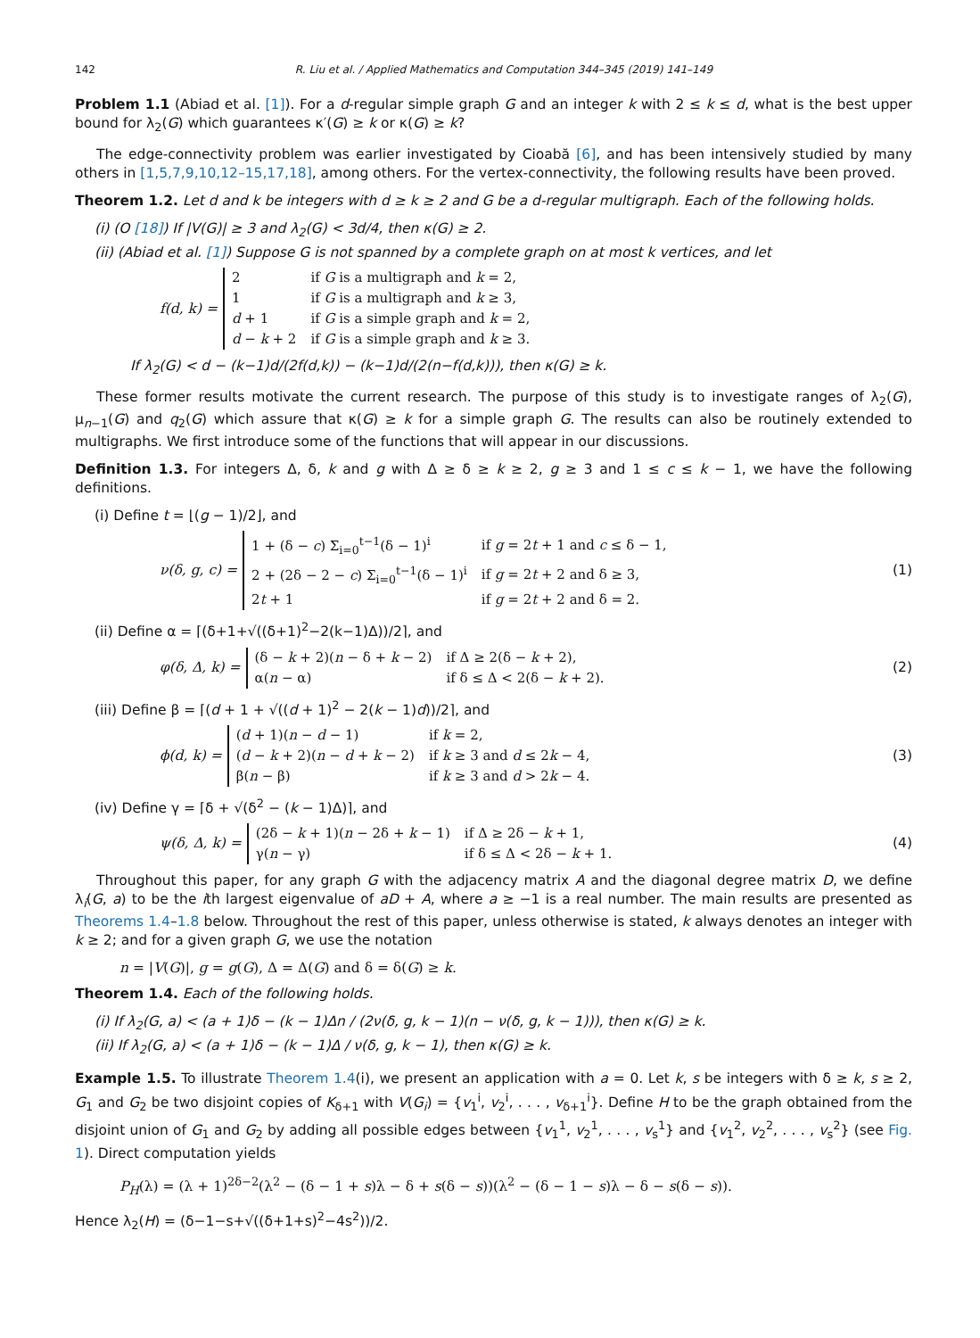142 R. Liu et al. / Applied Mathematics and Computation 344–345 (2019) 141–149
Problem 1.1 (Abiad et al. [1]). For a d-regular simple graph G and an integer k with 2 ≤ k ≤ d, what is the best upper bound for λ<sub>2</sub>(G) which guarantees κ′(G) ≥ k or κ(G) ≥ k?
The edge-connectivity problem was earlier investigated by Cioabă [6], and has been intensively studied by many others in [1,5,7,9,10,12–15,17,18], among others. For the vertex-connectivity, the following results have been proved.
Theorem 1.2. Let d and k be integers with d ≥ k ≥ 2 and G be a d-regular multigraph. Each of the following holds.
(i) (O [18]) If |V(G)| ≥ 3 and λ<sub>2</sub>(G) < 3d/4, then κ(G) ≥ 2.
(ii) (Abiad et al. [1]) Suppose G is not spanned by a complete graph on at most k vertices, and let
f(d, k) =
| 2 | if G is a multigraph and k = 2, |
| 1 | if G is a multigraph and k ≥ 3, |
| d + 1 | if G is a simple graph and k = 2, |
| d − k + 2 | if G is a simple graph and k ≥ 3. |
If λ<sub>2</sub>(G) < d − (k−1)d/(2f(d,k)) − (k−1)d/(2(n−f(d,k))), then κ(G) ≥ k.
These former results motivate the current research. The purpose of this study is to investigate ranges of λ<sub>2</sub>(G), μ<sub>n−1</sub>(G) and q<sub>2</sub>(G) which assure that κ(G) ≥ k for a simple graph G. The results can also be routinely extended to multigraphs. We first introduce some of the functions that will appear in our discussions.
Definition 1.3. For integers Δ, δ, k and g with Δ ≥ δ ≥ k ≥ 2, g ≥ 3 and 1 ≤ c ≤ k − 1, we have the following definitions.
(i) Define t = ⌊(g − 1)/2⌋, and
ν(δ, g, c) =
| 1 + (δ − c ) Σ<sub>i=0</sub><sup>t−1</sup>(δ − 1)<sup>i</sup> | if g = 2 t + 1 and c ≤ δ − 1, |
| 2 + (2δ − 2 − c ) Σ<sub>i=0</sub><sup>t−1</sup>(δ − 1)<sup>i</sup> | if g = 2 t + 2 and δ ≥ 3, |
| 2 t + 1 | if g = 2 t + 2 and δ = 2. |
(1)
(ii) Define α = ⌈(δ+1+√((δ+1)<sup>2</sup>−2(k−1)Δ))/2⌉, and
φ(δ, Δ, k) =
| (δ − k + 2)( n − δ + k − 2) | if Δ ≥ 2(δ − k + 2), |
| α( n − α) | if δ ≤ Δ < 2(δ − k + 2). |
(2)
(iii) Define β = ⌈(d + 1 + √((d + 1)<sup>2</sup> − 2(k − 1)d))/2⌉, and
ϕ(d, k) =
| ( d + 1)( n − d − 1) | if k = 2, |
| ( d − k + 2)( n − d + k − 2) | if k ≥ 3 and d ≤ 2 k − 4, |
| β( n − β) | if k ≥ 3 and d > 2 k − 4. |
(3)
(iv) Define γ = ⌈δ + √(δ<sup>2</sup> − (k − 1)Δ)⌉, and
ψ(δ, Δ, k) =
| (2δ − k + 1)( n − 2δ + k − 1) | if Δ ≥ 2δ − k + 1, |
| γ( n − γ) | if δ ≤ Δ < 2δ − k + 1. |
(4)
Throughout this paper, for any graph G with the adjacency matrix A and the diagonal degree matrix D, we define λ<sub>i</sub>(G, a) to be the ith largest eigenvalue of aD + A, where a ≥ −1 is a real number. The main results are presented as Theorems 1.4–1.8 below. Throughout the rest of this paper, unless otherwise is stated, k always denotes an integer with k ≥ 2; and for a given graph G, we use the notation
n = |V(G)|, g = g(G), Δ = Δ(G) and δ = δ(G) ≥ k.
Theorem 1.4. Each of the following holds.
(i) If λ<sub>2</sub>(G, a) < (a + 1)δ − (k − 1)Δn / (2ν(δ, g, k − 1)(n − ν(δ, g, k − 1))), then κ(G) ≥ k.
(ii) If λ<sub>2</sub>(G, a) < (a + 1)δ − (k − 1)Δ / ν(δ, g, k − 1), then κ(G) ≥ k.
Example 1.5. To illustrate Theorem 1.4(i), we present an application with a = 0. Let k, s be integers with δ ≥ k, s ≥ 2, G<sub>1</sub> and G<sub>2</sub> be two disjoint copies of K<sub>δ+1</sub> with V(G<sub>i</sub>) = {v<sub>1</sub><sup>i</sup>, v<sub>2</sub><sup>i</sup>, . . . , v<sub>δ+1</sub><sup>i</sup>}. Define H to be the graph obtained from the disjoint union of G<sub>1</sub> and G<sub>2</sub> by adding all possible edges between {v<sub>1</sub><sup>1</sup>, v<sub>2</sub><sup>1</sup>, . . . , v<sub>s</sub><sup>1</sup>} and {v<sub>1</sub><sup>2</sup>, v<sub>2</sub><sup>2</sup>, . . . , v<sub>s</sub><sup>2</sup>} (see Fig. 1). Direct computation yields
P<sub>H</sub>(λ) = (λ + 1)<sup>2δ−2</sup>(λ<sup>2</sup> − (δ − 1 + s)λ − δ + s(δ − s))(λ<sup>2</sup> − (δ − 1 − s)λ − δ − s(δ − s)).
Hence λ<sub>2</sub>(H) = (δ−1−s+√((δ+1+s)<sup>2</sup>−4s<sup>2</sup>))/2.